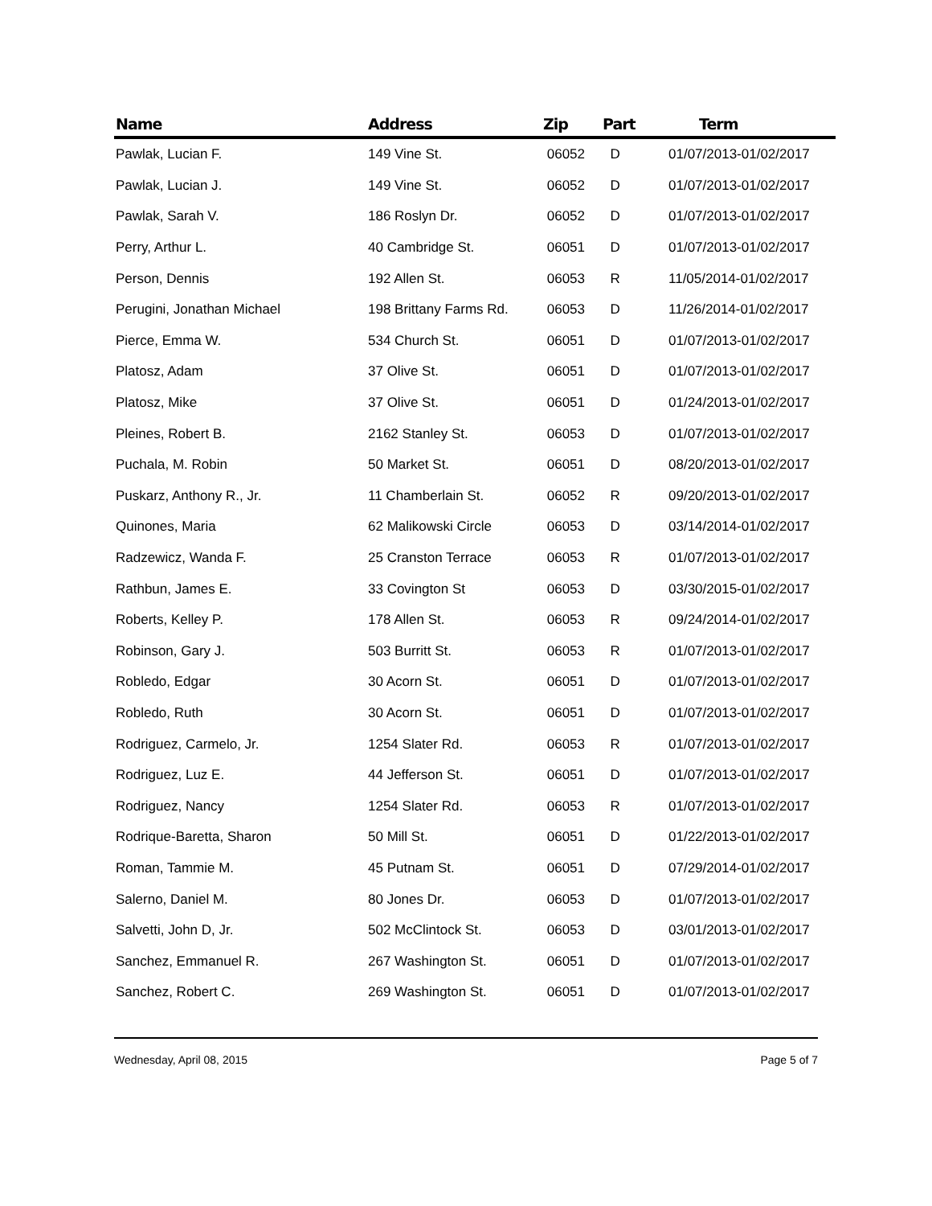| Name | Address | Zip | Part | Term |
| --- | --- | --- | --- | --- |
| Pawlak, Lucian F. | 149 Vine St. | 06052 | D | 01/07/2013-01/02/2017 |
| Pawlak, Lucian J. | 149 Vine St. | 06052 | D | 01/07/2013-01/02/2017 |
| Pawlak, Sarah V. | 186 Roslyn Dr. | 06052 | D | 01/07/2013-01/02/2017 |
| Perry, Arthur L. | 40 Cambridge St. | 06051 | D | 01/07/2013-01/02/2017 |
| Person, Dennis | 192 Allen St. | 06053 | R | 11/05/2014-01/02/2017 |
| Perugini, Jonathan Michael | 198 Brittany Farms Rd. | 06053 | D | 11/26/2014-01/02/2017 |
| Pierce, Emma W. | 534 Church St. | 06051 | D | 01/07/2013-01/02/2017 |
| Platosz, Adam | 37 Olive St. | 06051 | D | 01/07/2013-01/02/2017 |
| Platosz, Mike | 37 Olive St. | 06051 | D | 01/24/2013-01/02/2017 |
| Pleines, Robert B. | 2162 Stanley St. | 06053 | D | 01/07/2013-01/02/2017 |
| Puchala, M. Robin | 50 Market St. | 06051 | D | 08/20/2013-01/02/2017 |
| Puskarz, Anthony R., Jr. | 11 Chamberlain St. | 06052 | R | 09/20/2013-01/02/2017 |
| Quinones, Maria | 62 Malikowski Circle | 06053 | D | 03/14/2014-01/02/2017 |
| Radzewicz, Wanda F. | 25 Cranston Terrace | 06053 | R | 01/07/2013-01/02/2017 |
| Rathbun, James E. | 33 Covington St | 06053 | D | 03/30/2015-01/02/2017 |
| Roberts, Kelley P. | 178 Allen St. | 06053 | R | 09/24/2014-01/02/2017 |
| Robinson, Gary J. | 503 Burritt St. | 06053 | R | 01/07/2013-01/02/2017 |
| Robledo, Edgar | 30 Acorn St. | 06051 | D | 01/07/2013-01/02/2017 |
| Robledo, Ruth | 30 Acorn St. | 06051 | D | 01/07/2013-01/02/2017 |
| Rodriguez, Carmelo, Jr. | 1254 Slater Rd. | 06053 | R | 01/07/2013-01/02/2017 |
| Rodriguez, Luz E. | 44 Jefferson St. | 06051 | D | 01/07/2013-01/02/2017 |
| Rodriguez, Nancy | 1254 Slater Rd. | 06053 | R | 01/07/2013-01/02/2017 |
| Rodrique-Baretta, Sharon | 50 Mill St. | 06051 | D | 01/22/2013-01/02/2017 |
| Roman, Tammie M. | 45 Putnam St. | 06051 | D | 07/29/2014-01/02/2017 |
| Salerno, Daniel M. | 80 Jones Dr. | 06053 | D | 01/07/2013-01/02/2017 |
| Salvetti, John D, Jr. | 502 McClintock St. | 06053 | D | 03/01/2013-01/02/2017 |
| Sanchez, Emmanuel R. | 267 Washington St. | 06051 | D | 01/07/2013-01/02/2017 |
| Sanchez, Robert C. | 269 Washington St. | 06051 | D | 01/07/2013-01/02/2017 |
Wednesday, April 08, 2015 Page 5 of 7